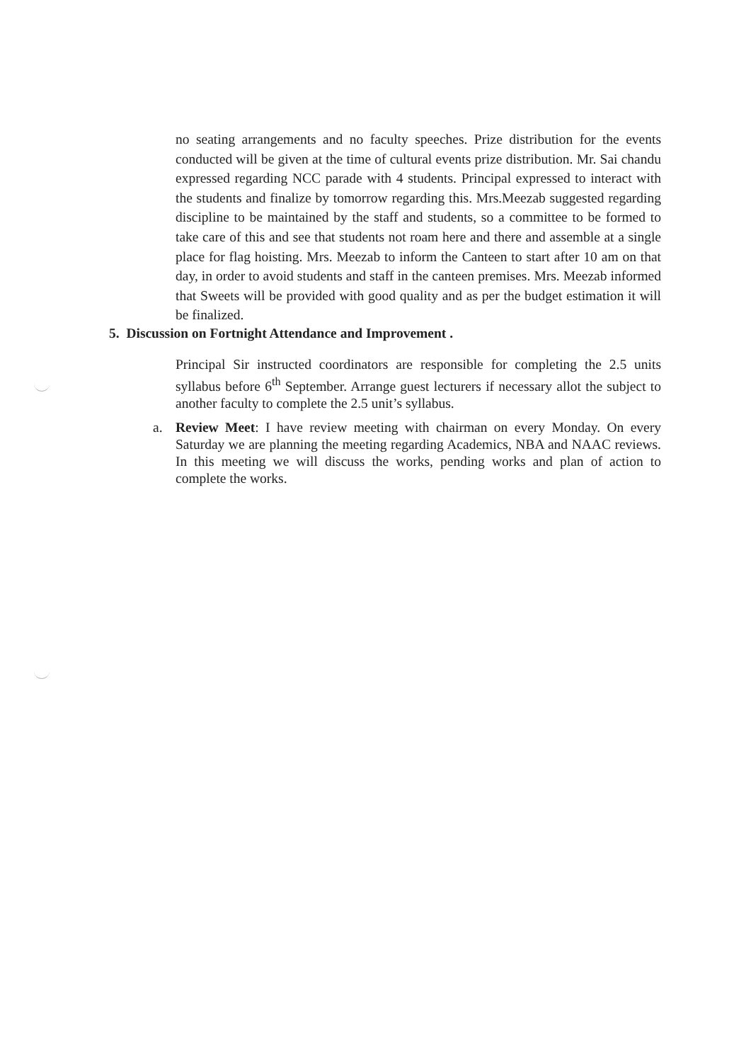no seating arrangements and no faculty speeches. Prize distribution for the events conducted will be given at the time of cultural events prize distribution. Mr. Sai chandu expressed regarding NCC parade with 4 students. Principal expressed to interact with the students and finalize by tomorrow regarding this. Mrs.Meezab suggested regarding discipline to be maintained by the staff and students, so a committee to be formed to take care of this and see that students not roam here and there and assemble at a single place for flag hoisting. Mrs. Meezab to inform the Canteen to start after 10 am on that day, in order to avoid students and staff in the canteen premises. Mrs. Meezab informed that Sweets will be provided with good quality and as per the budget estimation it will be finalized.
5. Discussion on Fortnight Attendance and Improvement .
Principal Sir instructed coordinators are responsible for completing the 2.5 units syllabus before 6<sup>th</sup> September. Arrange guest lecturers if necessary allot the subject to another faculty to complete the 2.5 unit’s syllabus.
a. Review Meet: I have review meeting with chairman on every Monday. On every Saturday we are planning the meeting regarding Academics, NBA and NAAC reviews. In this meeting we will discuss the works, pending works and plan of action to complete the works.